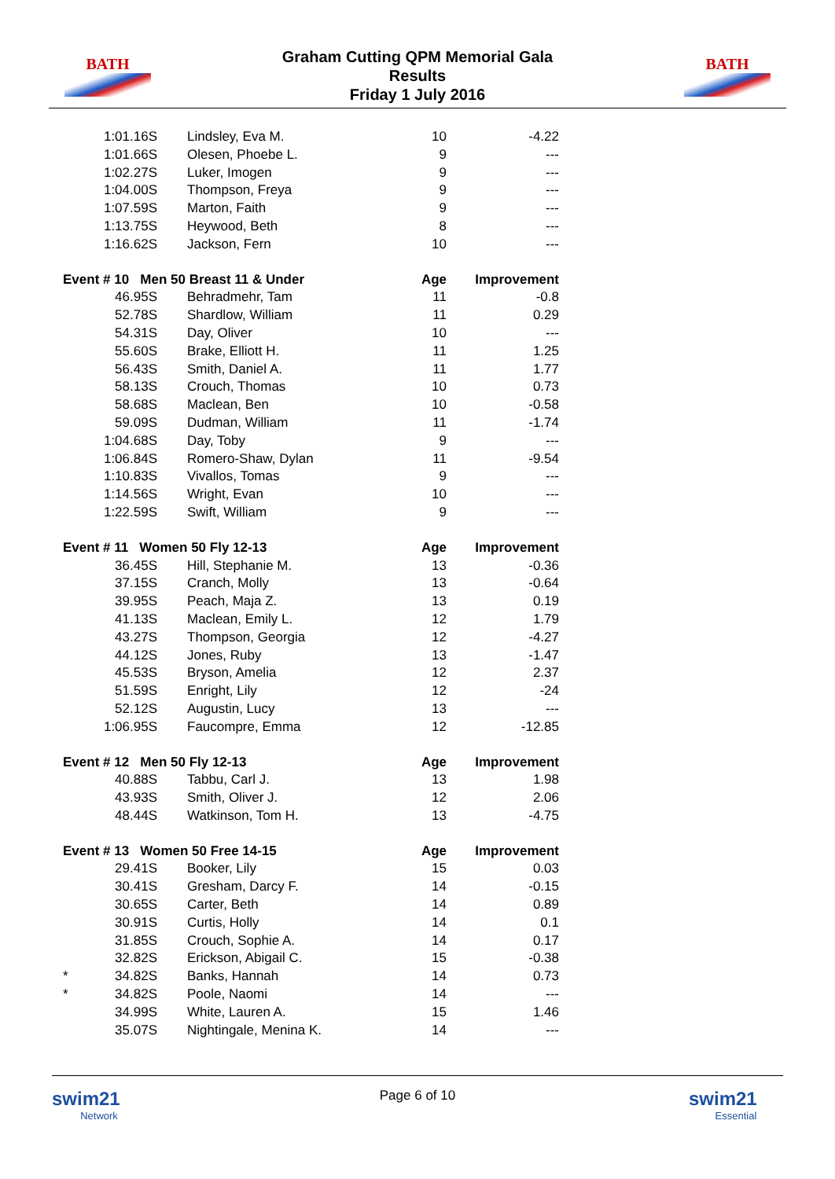BATH
Graham Cutting QPM Memorial Gala
Results
Friday 1 July 2016
BATH
| 1:01.16S | Lindsley, Eva M. | 10 | -4.22 |
| 1:01.66S | Olesen, Phoebe L. | 9 | --- |
| 1:02.27S | Luker, Imogen | 9 | --- |
| 1:04.00S | Thompson, Freya | 9 | --- |
| 1:07.59S | Marton, Faith | 9 | --- |
| 1:13.75S | Heywood, Beth | 8 | --- |
| 1:16.62S | Jackson, Fern | 10 | --- |
| Event # 10 Men 50 Breast 11 & Under | | Age | Improvement |
| 46.95S | Behradmehr, Tam | 11 | -0.8 |
| 52.78S | Shardlow, William | 11 | 0.29 |
| 54.31S | Day, Oliver | 10 | --- |
| 55.60S | Brake, Elliott H. | 11 | 1.25 |
| 56.43S | Smith, Daniel A. | 11 | 1.77 |
| 58.13S | Crouch, Thomas | 10 | 0.73 |
| 58.68S | Maclean, Ben | 10 | -0.58 |
| 59.09S | Dudman, William | 11 | -1.74 |
| 1:04.68S | Day, Toby | 9 | --- |
| 1:06.84S | Romero-Shaw, Dylan | 11 | -9.54 |
| 1:10.83S | Vivallos, Tomas | 9 | --- |
| 1:14.56S | Wright, Evan | 10 | --- |
| 1:22.59S | Swift, William | 9 | --- |
| Event # 11 Women 50 Fly 12-13 | | Age | Improvement |
| 36.45S | Hill, Stephanie M. | 13 | -0.36 |
| 37.15S | Cranch, Molly | 13 | -0.64 |
| 39.95S | Peach, Maja Z. | 13 | 0.19 |
| 41.13S | Maclean, Emily L. | 12 | 1.79 |
| 43.27S | Thompson, Georgia | 12 | -4.27 |
| 44.12S | Jones, Ruby | 13 | -1.47 |
| 45.53S | Bryson, Amelia | 12 | 2.37 |
| 51.59S | Enright, Lily | 12 | -24 |
| 52.12S | Augustin, Lucy | 13 | --- |
| 1:06.95S | Faucompre, Emma | 12 | -12.85 |
| Event # 12 Men 50 Fly 12-13 | | Age | Improvement |
| 40.88S | Tabbu, Carl J. | 13 | 1.98 |
| 43.93S | Smith, Oliver J. | 12 | 2.06 |
| 48.44S | Watkinson, Tom H. | 13 | -4.75 |
| Event # 13 Women 50 Free 14-15 | | Age | Improvement |
| 29.41S | Booker, Lily | 15 | 0.03 |
| 30.41S | Gresham, Darcy F. | 14 | -0.15 |
| 30.65S | Carter, Beth | 14 | 0.89 |
| 30.91S | Curtis, Holly | 14 | 0.1 |
| 31.85S | Crouch, Sophie A. | 14 | 0.17 |
| 32.82S | Erickson, Abigail C. | 15 | -0.38 |
| * 34.82S | Banks, Hannah | 14 | 0.73 |
| * 34.82S | Poole, Naomi | 14 | --- |
| 34.99S | White, Lauren A. | 15 | 1.46 |
| 35.07S | Nightingale, Menina K. | 14 | --- |
swim21
Network
Page 6 of 10
swim21
Essential